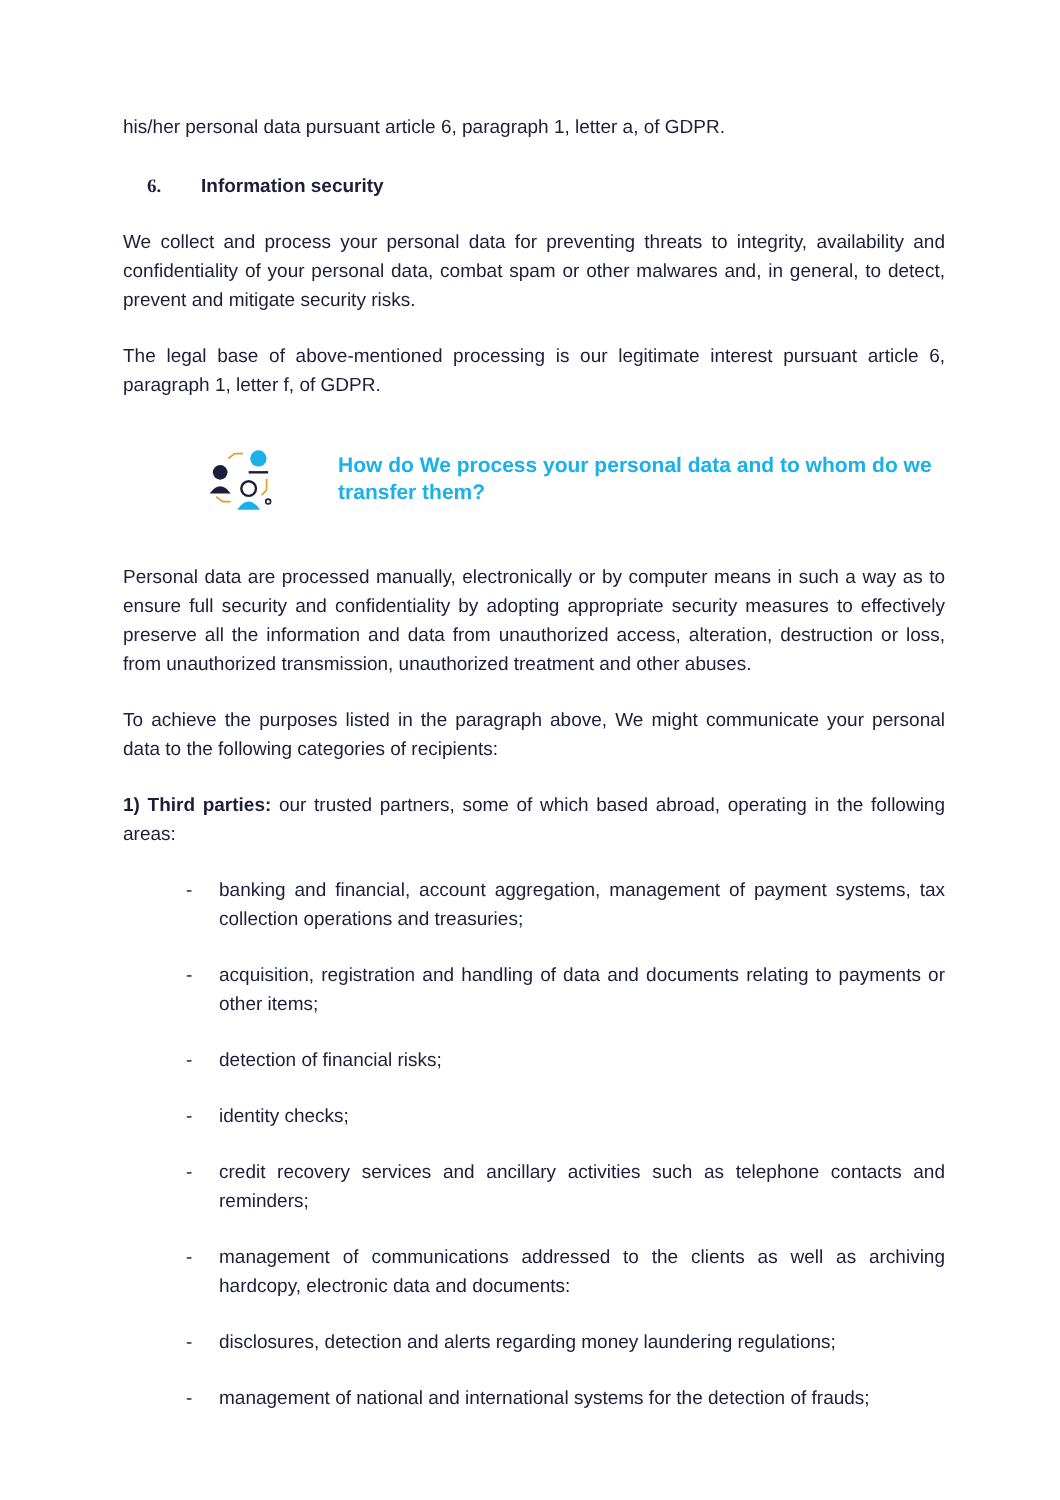his/her personal data pursuant article 6, paragraph 1, letter a, of GDPR.
6. Information security
We collect and process your personal data for preventing threats to integrity, availability and confidentiality of your personal data, combat spam or other malwares and, in general, to detect, prevent and mitigate security risks.
The legal base of above-mentioned processing is our legitimate interest pursuant article 6, paragraph 1, letter f, of GDPR.
How do We process your personal data and to whom do we transfer them?
Personal data are processed manually, electronically or by computer means in such a way as to ensure full security and confidentiality by adopting appropriate security measures to effectively preserve all the information and data from unauthorized access, alteration, destruction or loss, from unauthorized transmission, unauthorized treatment and other abuses.
To achieve the purposes listed in the paragraph above, We might communicate your personal data to the following categories of recipients:
1) Third parties: our trusted partners, some of which based abroad, operating in the following areas:
- banking and financial, account aggregation, management of payment systems, tax collection operations and treasuries;
- acquisition, registration and handling of data and documents relating to payments or other items;
- detection of financial risks;
- identity checks;
- credit recovery services and ancillary activities such as telephone contacts and reminders;
- management of communications addressed to the clients as well as archiving hardcopy, electronic data and documents:
- disclosures, detection and alerts regarding money laundering regulations;
- management of national and international systems for the detection of frauds;